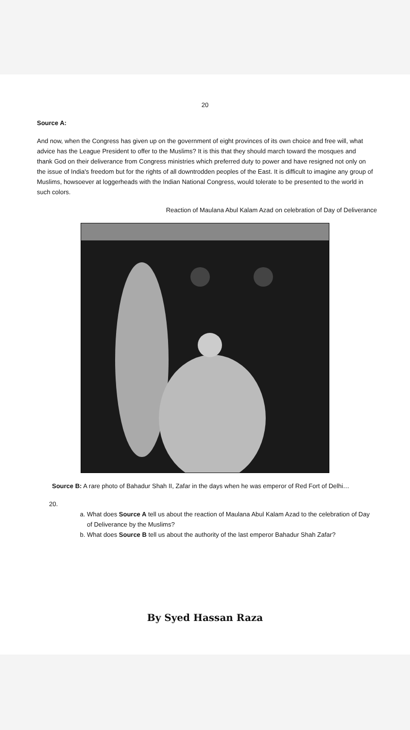20
Source A:
And now, when the Congress has given up on the government of eight provinces of its own choice and free will, what advice has the League President to offer to the Muslims? It is this that they should march toward the mosques and thank God on their deliverance from Congress ministries which preferred duty to power and have resigned not only on the issue of India's freedom but for the rights of all downtrodden peoples of the East. It is difficult to imagine any group of Muslims, howsoever at loggerheads with the Indian National Congress, would tolerate to be presented to the world in such colors.
Reaction of Maulana Abul Kalam Azad on celebration of Day of Deliverance
Source B: A rare photo of Bahadur Shah II, Zafar in the days when he was emperor of Red Fort of Delhi…
20.
a. What does Source A tell us about the reaction of Maulana Abul Kalam Azad to the celebration of Day of Deliverance by the Muslims?
b. What does Source B tell us about the authority of the last emperor Bahadur Shah Zafar?
By Syed Hassan Raza